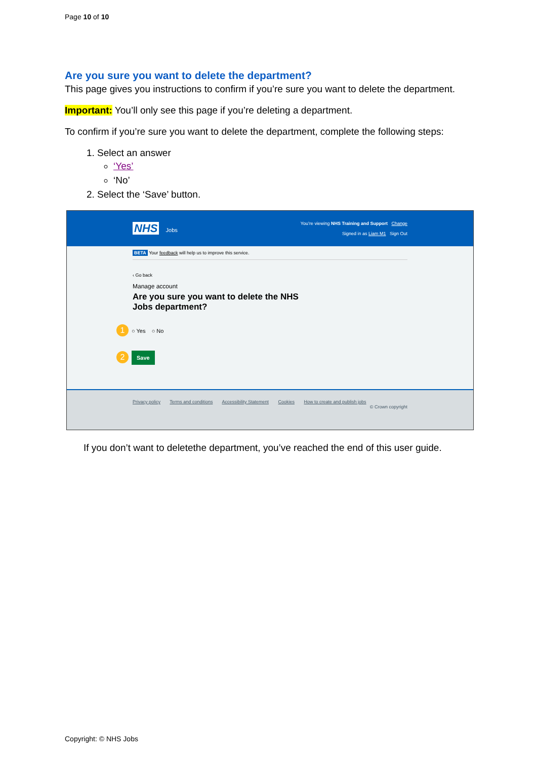Page 10 of 10
Are you sure you want to delete the department?
This page gives you instructions to confirm if you’re sure you want to delete the department.
Important: You’ll only see this page if you’re deleting a department.
To confirm if you’re sure you want to delete the department, complete the following steps:
1. Select an answer
‘Yes’
‘No’
2. Select the ‘Save’ button.
NHS Jobs
You’re viewing NHS Training and Support Change
Signed in as Liam M1 Sign Out
BETA Your feedback will help us to improve this service.
‹ Go back
Manage account
Are you sure you want to delete the NHS
Jobs department?
1 ○ Yes ○ No
2 Save
Privacy policy Terms and conditions Accessibility Statement Cookies How to create and publish jobs
© Crown copyright
If you don’t want to deletethe department, you’ve reached the end of this user guide.
Copyright: © NHS Jobs